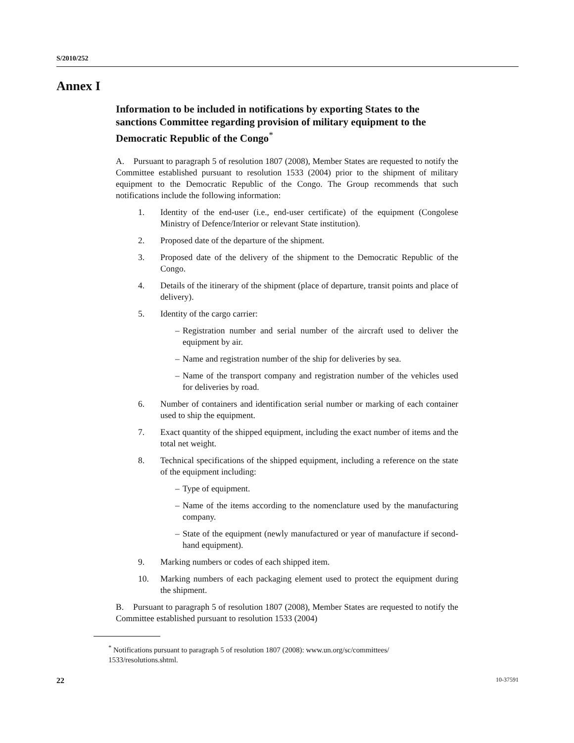S/2010/252
Annex I
Information to be included in notifications by exporting States to the sanctions Committee regarding provision of military equipment to the Democratic Republic of the Congo<sup>*</sup>
A. Pursuant to paragraph 5 of resolution 1807 (2008), Member States are requested to notify the Committee established pursuant to resolution 1533 (2004) prior to the shipment of military equipment to the Democratic Republic of the Congo. The Group recommends that such notifications include the following information:
1. Identity of the end-user (i.e., end-user certificate) of the equipment (Congolese Ministry of Defence/Interior or relevant State institution).
2. Proposed date of the departure of the shipment.
3. Proposed date of the delivery of the shipment to the Democratic Republic of the Congo.
4. Details of the itinerary of the shipment (place of departure, transit points and place of delivery).
5. Identity of the cargo carrier:
– Registration number and serial number of the aircraft used to deliver the equipment by air.
– Name and registration number of the ship for deliveries by sea.
– Name of the transport company and registration number of the vehicles used for deliveries by road.
6. Number of containers and identification serial number or marking of each container used to ship the equipment.
7. Exact quantity of the shipped equipment, including the exact number of items and the total net weight.
8. Technical specifications of the shipped equipment, including a reference on the state of the equipment including:
– Type of equipment.
– Name of the items according to the nomenclature used by the manufacturing company.
– State of the equipment (newly manufactured or year of manufacture if second-hand equipment).
9. Marking numbers or codes of each shipped item.
10. Marking numbers of each packaging element used to protect the equipment during the shipment.
B. Pursuant to paragraph 5 of resolution 1807 (2008), Member States are requested to notify the Committee established pursuant to resolution 1533 (2004)
<sup>*</sup> Notifications pursuant to paragraph 5 of resolution 1807 (2008): www.un.org/sc/committees/ 1533/resolutions.shtml.
22 10-37591